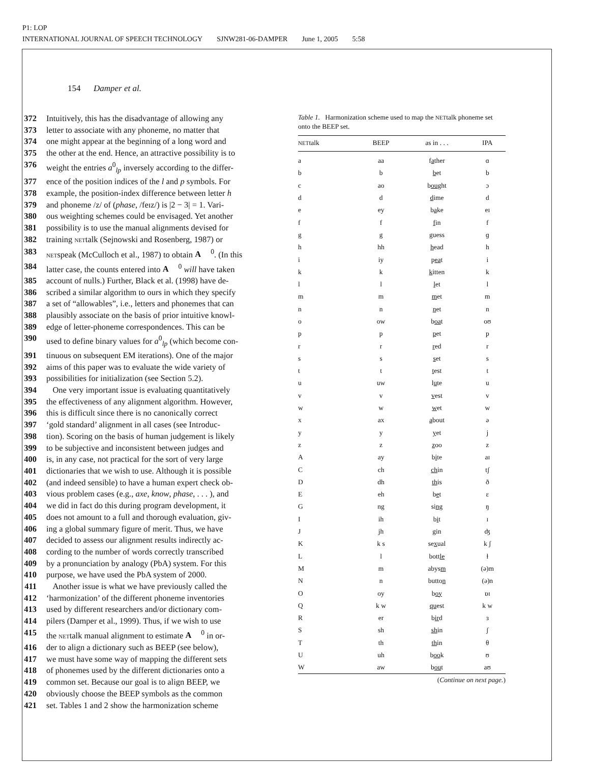P1: LOP
INTERNATIONAL JOURNAL OF SPEECH TECHNOLOGY SJNW281-06-DAMPER June 1, 2005 5:58
154 Damper et al.
372 Intuitively, this has the disadvantage of allowing any
373 letter to associate with any phoneme, no matter that
374 one might appear at the beginning of a long word and
375 the other at the end. Hence, an attractive possibility is to
376 weight the entries a<sup>0</sup><sub>lp</sub> inversely according to the differ-
377 ence of the position indices of the l and p symbols. For
378 example, the position-index difference between letter h
379 and phoneme /z/ of (phase, /feɪz/) is |2 − 3| = 1. Vari-
380 ous weighting schemes could be envisaged. Yet another
381 possibility is to use the manual alignments devised for
382 training NETtalk (Sejnowski and Rosenberg, 1987) or
383 NETspeak (McCulloch et al., 1987) to obtain A<sup>0</sup>. (In this
384 latter case, the counts entered into A<sup>0</sup> will have taken
385 account of nulls.) Further, Black et al. (1998) have de-
386 scribed a similar algorithm to ours in which they specify
387 a set of “allowables”, i.e., letters and phonemes that can
388 plausibly associate on the basis of prior intuitive knowl-
389 edge of letter-phoneme correspondences. This can be
390 used to define binary values for a<sup>0</sup><sub>lp</sub> (which become con-
391 tinuous on subsequent EM iterations). One of the major
392 aims of this paper was to evaluate the wide variety of
393 possibilities for initialization (see Section 5.2).
394 One very important issue is evaluating quantitatively
395 the effectiveness of any alignment algorithm. However,
396 this is difficult since there is no canonically correct
397 ‘gold standard’ alignment in all cases (see Introduc-
398 tion). Scoring on the basis of human judgement is likely
399 to be subjective and inconsistent between judges and
400 is, in any case, not practical for the sort of very large
401 dictionaries that we wish to use. Although it is possible
402 (and indeed sensible) to have a human expert check ob-
403 vious problem cases (e.g., axe, know, phase, . . . ), and
404 we did in fact do this during program development, it
405 does not amount to a full and thorough evaluation, giv-
406 ing a global summary figure of merit. Thus, we have
407 decided to assess our alignment results indirectly ac-
408 cording to the number of words correctly transcribed
409 by a pronunciation by analogy (PbA) system. For this
410 purpose, we have used the PbA system of 2000.
411 Another issue is what we have previously called the
412 ‘harmonization’ of the different phoneme inventories
413 used by different researchers and/or dictionary com-
414 pilers (Damper et al., 1999). Thus, if we wish to use
415 the NETtalk manual alignment to estimate A<sup>0</sup> in or-
416 der to align a dictionary such as BEEP (see below),
417 we must have some way of mapping the different sets
418 of phonemes used by the different dictionaries onto a
419 common set. Because our goal is to align BEEP, we
420 obviously choose the BEEP symbols as the common
421 set. Tables 1 and 2 show the harmonization scheme
Table 1. Harmonization scheme used to map the NETtalk phoneme set onto the BEEP set.
| NET talk | BEEP | as in . . . | IPA |
| --- | --- | --- | --- |
| a | aa | f a ther | ɑ |
| b | b | b et | b |
| c | ao | b ou ght | ɔ |
| d | d | d ime | d |
| e | ey | b a ke | eɪ |
| f | f | f in | f |
| g | g | g uess | ɡ |
| h | hh | h ead | h |
| i | iy | p ea t | i |
| k | k | k itten | k |
| l | l | l et | l |
| m | m | m et | m |
| n | n | n et | n |
| o | ow | b oa t | oʊ |
| p | p | p et | p |
| r | r | r ed | r |
| s | s | s et | s |
| t | t | t est | t |
| u | uw | l u te | u |
| v | v | v est | v |
| w | w | w et | w |
| x | ax | a bout | ə |
| y | y | y et | j |
| z | z | z oo | z |
| A | ay | b i te | aɪ |
| C | ch | ch in | tʃ |
| D | dh | th is | ð |
| E | eh | b e t | ε |
| G | ng | si ng | ŋ |
| I | ih | b i t | ɪ |
| J | jh | g in | ʤ |
| K | k s | se x ual | k ʃ |
| L | l | bott le | ɫ |
| M | m | abys m | (ə)m |
| N | n | butto n | (ə)n |
| O | oy | b oy | ɒɪ |
| Q | k w | qu est | k w |
| R | er | b ir d | ɜ |
| S | sh | sh in | ʃ |
| T | th | th in | θ |
| U | uh | b oo k | ʊ |
| W | aw | b ou t | aʊ |
(Continue on next page.)